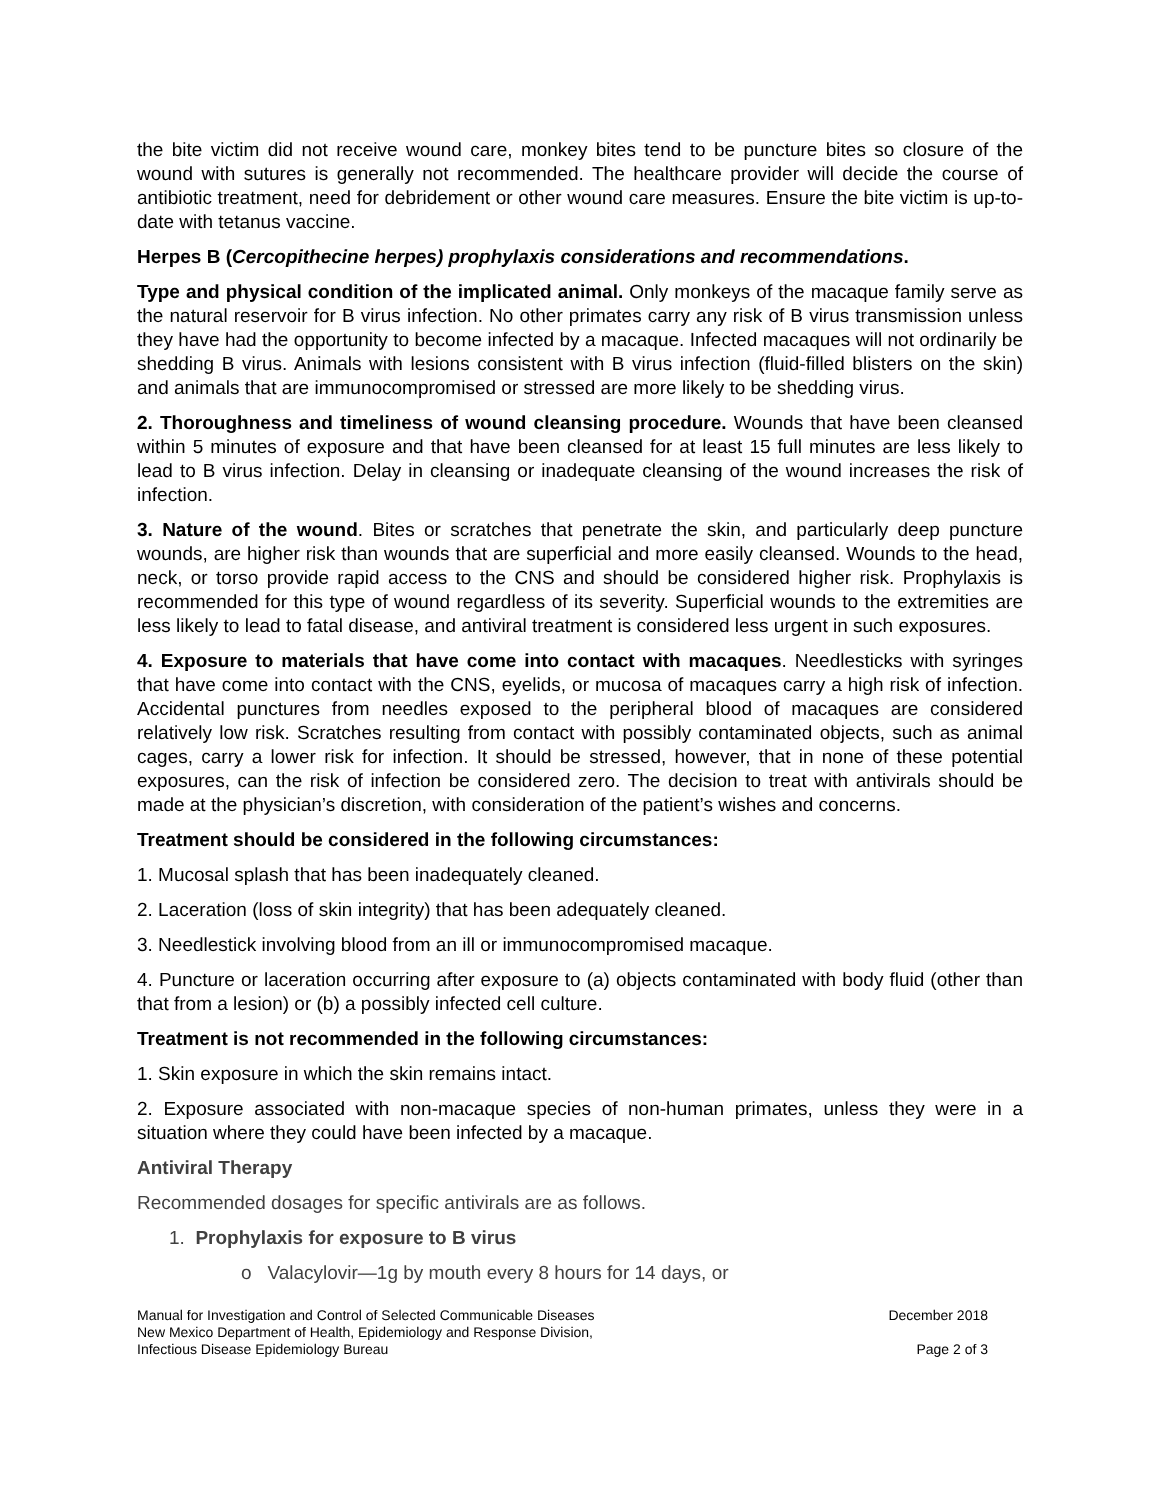the bite victim did not receive wound care, monkey bites tend to be puncture bites so closure of the wound with sutures is generally not recommended. The healthcare provider will decide the course of antibiotic treatment, need for debridement or other wound care measures. Ensure the bite victim is up-to-date with tetanus vaccine.
Herpes B (Cercopithecine herpes) prophylaxis considerations and recommendations.
Type and physical condition of the implicated animal. Only monkeys of the macaque family serve as the natural reservoir for B virus infection. No other primates carry any risk of B virus transmission unless they have had the opportunity to become infected by a macaque. Infected macaques will not ordinarily be shedding B virus. Animals with lesions consistent with B virus infection (fluid-filled blisters on the skin) and animals that are immunocompromised or stressed are more likely to be shedding virus.
2. Thoroughness and timeliness of wound cleansing procedure. Wounds that have been cleansed within 5 minutes of exposure and that have been cleansed for at least 15 full minutes are less likely to lead to B virus infection. Delay in cleansing or inadequate cleansing of the wound increases the risk of infection.
3. Nature of the wound. Bites or scratches that penetrate the skin, and particularly deep puncture wounds, are higher risk than wounds that are superficial and more easily cleansed. Wounds to the head, neck, or torso provide rapid access to the CNS and should be considered higher risk. Prophylaxis is recommended for this type of wound regardless of its severity. Superficial wounds to the extremities are less likely to lead to fatal disease, and antiviral treatment is considered less urgent in such exposures.
4. Exposure to materials that have come into contact with macaques. Needlesticks with syringes that have come into contact with the CNS, eyelids, or mucosa of macaques carry a high risk of infection. Accidental punctures from needles exposed to the peripheral blood of macaques are considered relatively low risk. Scratches resulting from contact with possibly contaminated objects, such as animal cages, carry a lower risk for infection. It should be stressed, however, that in none of these potential exposures, can the risk of infection be considered zero. The decision to treat with antivirals should be made at the physician’s discretion, with consideration of the patient’s wishes and concerns.
Treatment should be considered in the following circumstances:
1. Mucosal splash that has been inadequately cleaned.
2. Laceration (loss of skin integrity) that has been adequately cleaned.
3. Needlestick involving blood from an ill or immunocompromised macaque.
4. Puncture or laceration occurring after exposure to (a) objects contaminated with body fluid (other than that from a lesion) or (b) a possibly infected cell culture.
Treatment is not recommended in the following circumstances:
1. Skin exposure in which the skin remains intact.
2. Exposure associated with non-macaque species of non-human primates, unless they were in a situation where they could have been infected by a macaque.
Antiviral Therapy
Recommended dosages for specific antivirals are as follows.
1. Prophylaxis for exposure to B virus
o Valacylovir—1g by mouth every 8 hours for 14 days, or
Manual for Investigation and Control of Selected Communicable Diseases
New Mexico Department of Health, Epidemiology and Response Division,
Infectious Disease Epidemiology Bureau
December 2018
Page 2 of 3